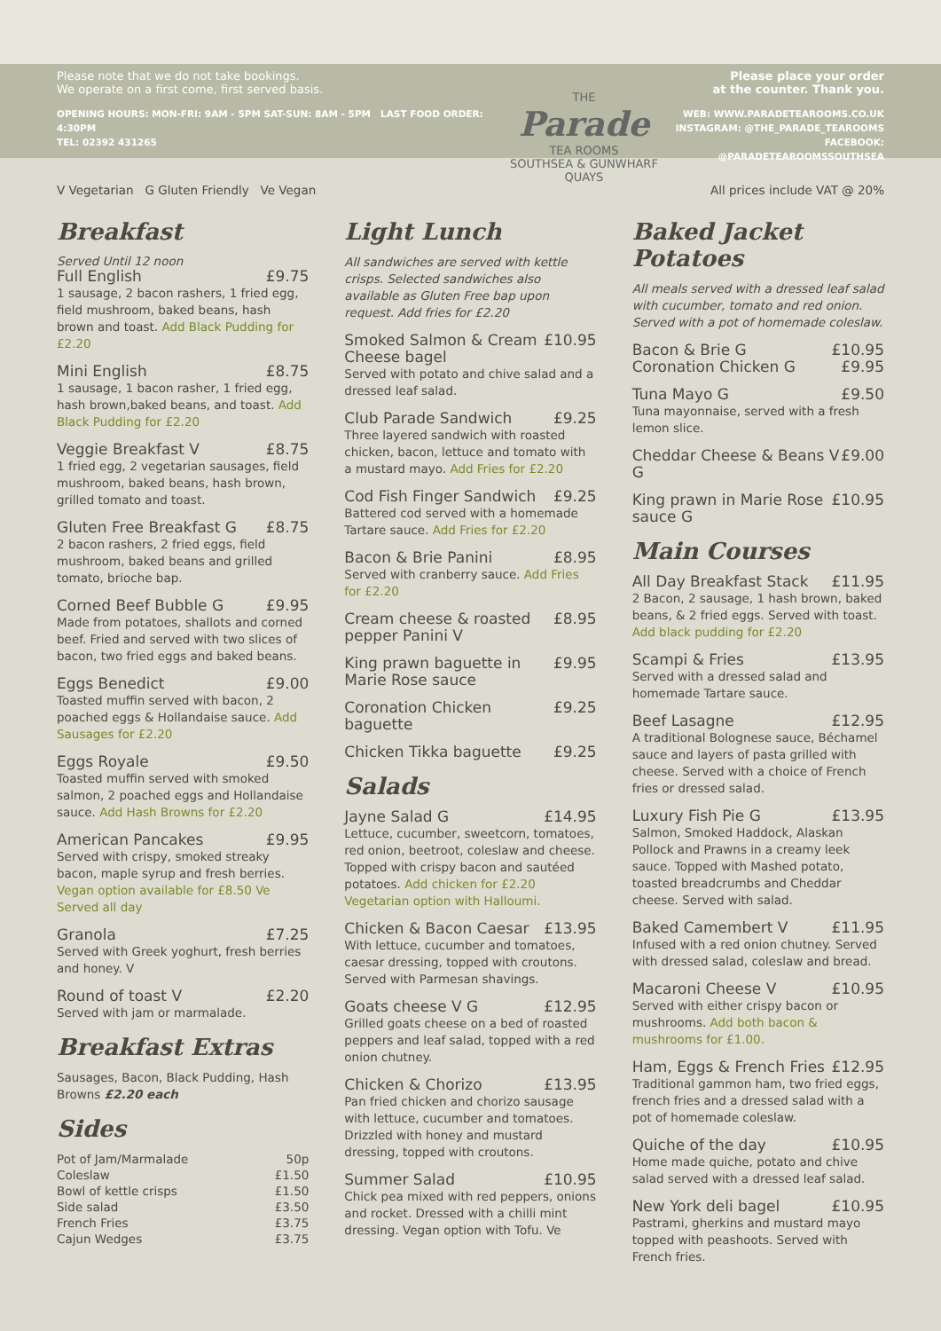Please note that we do not take bookings.
We operate on a first come, first served basis.
OPENING HOURS: MON-FRI: 9AM - 5PM SAT-SUN: 8AM - 5PM LAST FOOD ORDER: 4:30PM
TEL: 02392 431265
THE
Parade
TEA ROOMS
SOUTHSEA & GUNWHARF QUAYS
Please place your order
at the counter. Thank you.
WEB: WWW.PARADETEAROOMS.CO.UK
INSTAGRAM: @THE_PARADE_TEAROOMS
FACEBOOK: @PARADETEAROOMSSOUTHSEA
V Vegetarian G Gluten Friendly Ve Vegan All prices include VAT @ 20%
Breakfast
Served Until 12 noon
Full English £9.75
1 sausage, 2 bacon rashers, 1 fried egg, field mushroom, baked beans, hash brown and toast. Add Black Pudding for £2.20
Mini English £8.75
1 sausage, 1 bacon rasher, 1 fried egg, hash brown,baked beans, and toast. Add Black Pudding for £2.20
Veggie Breakfast V £8.75
1 fried egg, 2 vegetarian sausages, field mushroom, baked beans, hash brown, grilled tomato and toast.
Gluten Free Breakfast G £8.75
2 bacon rashers, 2 fried eggs, field mushroom, baked beans and grilled tomato, brioche bap.
Corned Beef Bubble G £9.95
Made from potatoes, shallots and corned beef. Fried and served with two slices of bacon, two fried eggs and baked beans.
Eggs Benedict £9.00
Toasted muffin served with bacon, 2 poached eggs & Hollandaise sauce. Add Sausages for £2.20
Eggs Royale £9.50
Toasted muffin served with smoked salmon, 2 poached eggs and Hollandaise sauce. Add Hash Browns for £2.20
American Pancakes £9.95
Served with crispy, smoked streaky bacon, maple syrup and fresh berries. Vegan option available for £8.50 Ve Served all day
Granola £7.25
Served with Greek yoghurt, fresh berries and honey. V
Round of toast V £2.20
Served with jam or marmalade.
Breakfast Extras
Sausages, Bacon, Black Pudding, Hash Browns £2.20 each
Sides
| Pot of Jam/Marmalade | 50p |
| Coleslaw | £1.50 |
| Bowl of kettle crisps | £1.50 |
| Side salad | £3.50 |
| French Fries | £3.75 |
| Cajun Wedges | £3.75 |
Light Lunch
All sandwiches are served with kettle crisps. Selected sandwiches also available as Gluten Free bap upon request. Add fries for £2.20
Smoked Salmon & Cream Cheese bagel £10.95
Served with potato and chive salad and a dressed leaf salad.
Club Parade Sandwich £9.25
Three layered sandwich with roasted chicken, bacon, lettuce and tomato with a mustard mayo. Add Fries for £2.20
Cod Fish Finger Sandwich £9.25
Battered cod served with a homemade Tartare sauce. Add Fries for £2.20
Bacon & Brie Panini £8.95
Served with cranberry sauce. Add Fries for £2.20
Cream cheese & roasted pepper Panini V £8.95
King prawn baguette in Marie Rose sauce £9.95
Coronation Chicken baguette £9.25
Chicken Tikka baguette £9.25
Salads
Jayne Salad G £14.95
Lettuce, cucumber, sweetcorn, tomatoes, red onion, beetroot, coleslaw and cheese. Topped with crispy bacon and sautéed potatoes. Add chicken for £2.20 Vegetarian option with Halloumi.
Chicken & Bacon Caesar £13.95
With lettuce, cucumber and tomatoes, caesar dressing, topped with croutons. Served with Parmesan shavings.
Goats cheese V G £12.95
Grilled goats cheese on a bed of roasted peppers and leaf salad, topped with a red onion chutney.
Chicken & Chorizo £13.95
Pan fried chicken and chorizo sausage with lettuce, cucumber and tomatoes. Drizzled with honey and mustard dressing, topped with croutons.
Summer Salad £10.95
Chick pea mixed with red peppers, onions and rocket. Dressed with a chilli mint dressing. Vegan option with Tofu. Ve
Baked Jacket Potatoes
All meals served with a dressed leaf salad with cucumber, tomato and red onion. Served with a pot of homemade coleslaw.
Bacon & Brie G £10.95
Coronation Chicken G £9.95
Tuna Mayo G £9.50
Tuna mayonnaise, served with a fresh lemon slice.
Cheddar Cheese & Beans V G £9.00
King prawn in Marie Rose sauce G £10.95
Main Courses
All Day Breakfast Stack £11.95
2 Bacon, 2 sausage, 1 hash brown, baked beans, & 2 fried eggs. Served with toast. Add black pudding for £2.20
Scampi & Fries £13.95
Served with a dressed salad and homemade Tartare sauce.
Beef Lasagne £12.95
A traditional Bolognese sauce, Béchamel sauce and layers of pasta grilled with cheese. Served with a choice of French fries or dressed salad.
Luxury Fish Pie G £13.95
Salmon, Smoked Haddock, Alaskan Pollock and Prawns in a creamy leek sauce. Topped with Mashed potato, toasted breadcrumbs and Cheddar cheese. Served with salad.
Baked Camembert V £11.95
Infused with a red onion chutney. Served with dressed salad, coleslaw and bread.
Macaroni Cheese V £10.95
Served with either crispy bacon or mushrooms. Add both bacon & mushrooms for £1.00.
Ham, Eggs & French Fries £12.95
Traditional gammon ham, two fried eggs, french fries and a dressed salad with a pot of homemade coleslaw.
Quiche of the day £10.95
Home made quiche, potato and chive salad served with a dressed leaf salad.
New York deli bagel £10.95
Pastrami, gherkins and mustard mayo topped with peashoots. Served with French fries.